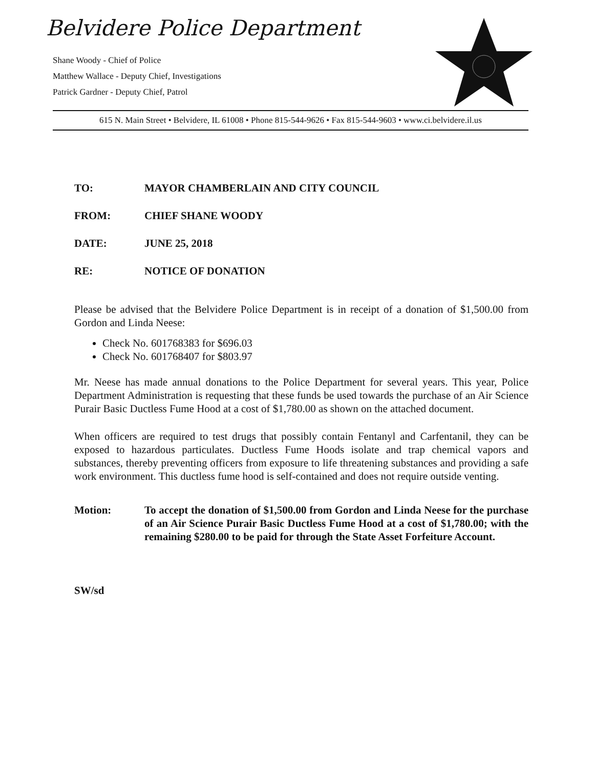Belvidere Police Department
Shane Woody - Chief of Police
Matthew Wallace - Deputy Chief, Investigations
Patrick Gardner - Deputy Chief, Patrol
615 N. Main Street • Belvidere, IL 61008 • Phone 815-544-9626 • Fax 815-544-9603 • www.ci.belvidere.il.us
TO: MAYOR CHAMBERLAIN AND CITY COUNCIL
FROM: CHIEF SHANE WOODY
DATE: JUNE 25, 2018
RE: NOTICE OF DONATION
Please be advised that the Belvidere Police Department is in receipt of a donation of $1,500.00 from Gordon and Linda Neese:
Check No. 601768383 for $696.03
Check No. 601768407 for $803.97
Mr. Neese has made annual donations to the Police Department for several years. This year, Police Department Administration is requesting that these funds be used towards the purchase of an Air Science Purair Basic Ductless Fume Hood at a cost of $1,780.00 as shown on the attached document.
When officers are required to test drugs that possibly contain Fentanyl and Carfentanil, they can be exposed to hazardous particulates. Ductless Fume Hoods isolate and trap chemical vapors and substances, thereby preventing officers from exposure to life threatening substances and providing a safe work environment. This ductless fume hood is self-contained and does not require outside venting.
Motion: To accept the donation of $1,500.00 from Gordon and Linda Neese for the purchase of an Air Science Purair Basic Ductless Fume Hood at a cost of $1,780.00; with the remaining $280.00 to be paid for through the State Asset Forfeiture Account.
SW/sd